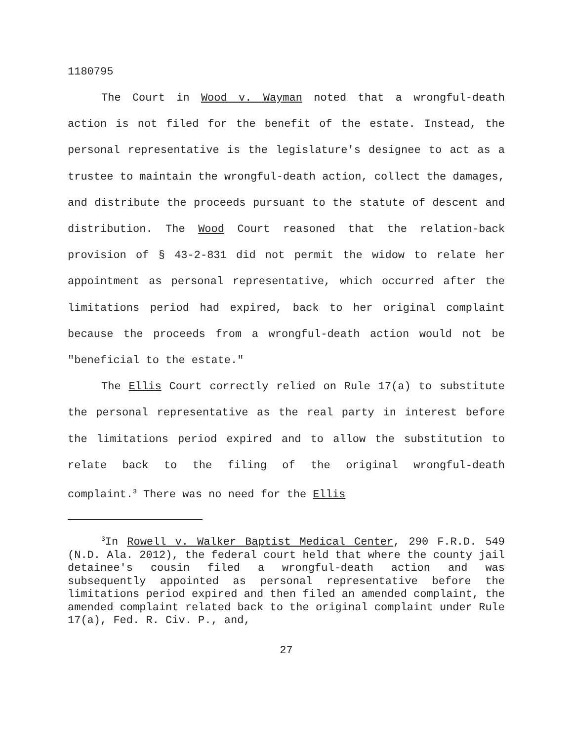1180795
The Court in Wood v. Wayman noted that a wrongful-death action is not filed for the benefit of the estate. Instead, the personal representative is the legislature's designee to act as a trustee to maintain the wrongful-death action, collect the damages, and distribute the proceeds pursuant to the statute of descent and distribution. The Wood Court reasoned that the relation-back provision of § 43-2-831 did not permit the widow to relate her appointment as personal representative, which occurred after the limitations period had expired, back to her original complaint because the proceeds from a wrongful-death action would not be "beneficial to the estate."
The Ellis Court correctly relied on Rule 17(a) to substitute the personal representative as the real party in interest before the limitations period expired and to allow the substitution to relate back to the filing of the original wrongful-death complaint.<sup>3</sup> There was no need for the Ellis
<sup>3</sup> In Rowell v. Walker Baptist Medical Center, 290 F.R.D. 549 (N.D. Ala. 2012), the federal court held that where the county jail detainee's cousin filed a wrongful-death action and was subsequently appointed as personal representative before the limitations period expired and then filed an amended complaint, the amended complaint related back to the original complaint under Rule 17(a), Fed. R. Civ. P., and,
27